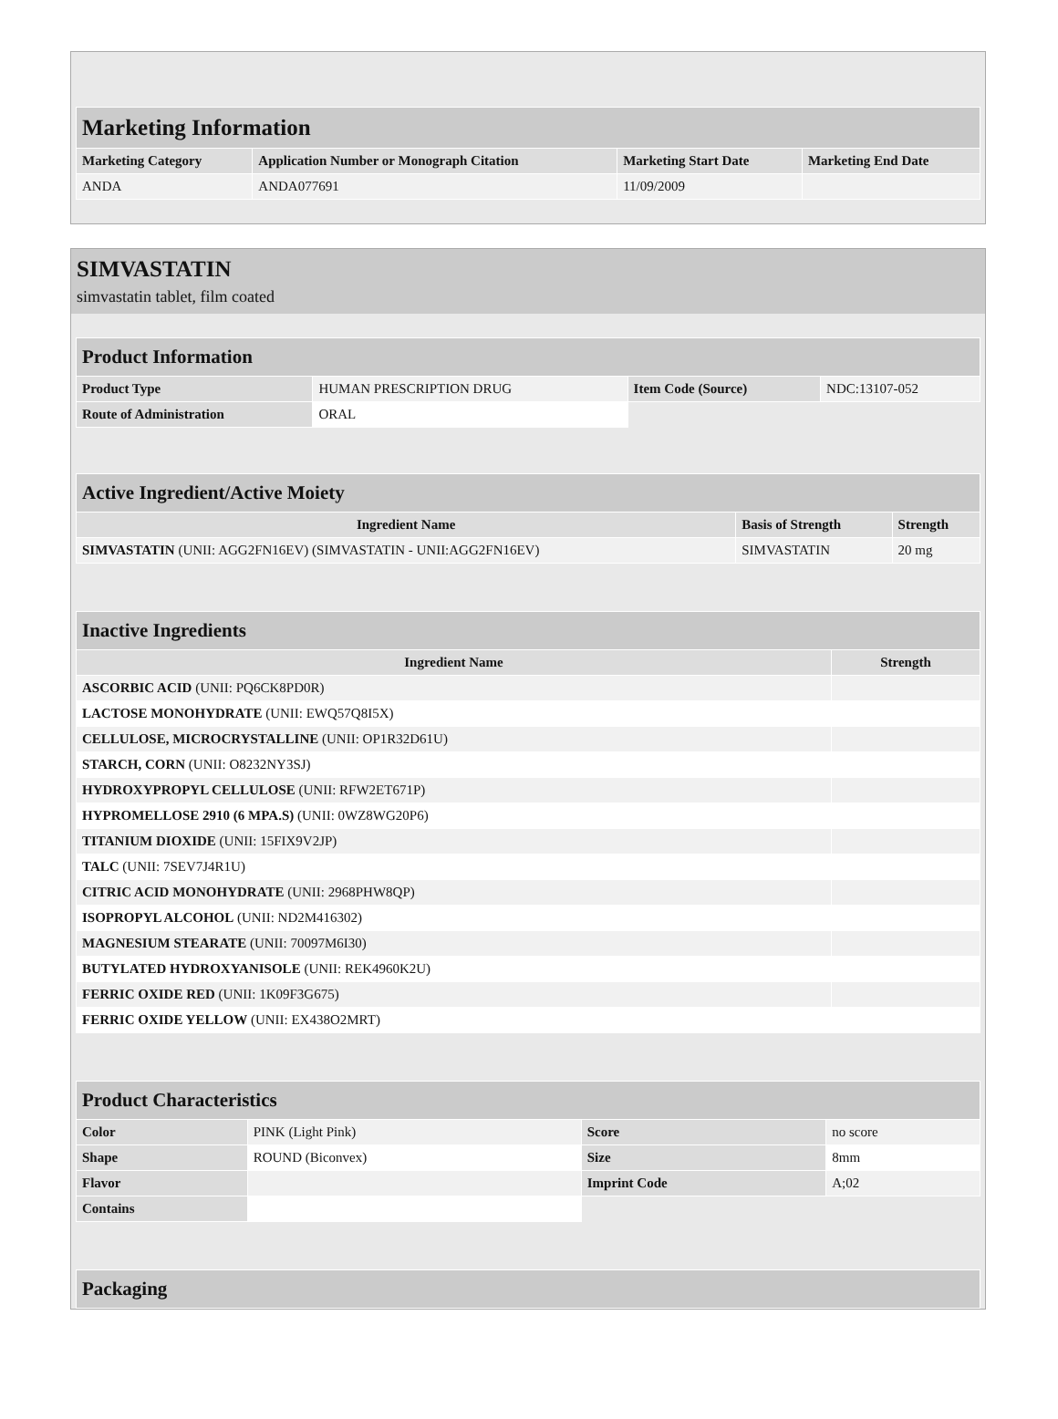| Marketing Information | | | |
| Marketing Category | Application Number or Monograph Citation | Marketing Start Date | Marketing End Date |
| ANDA | ANDA077691 | 11/09/2009 | |
SIMVASTATIN
simvastatin tablet, film coated
| Product Information | | | |
| Product Type | HUMAN PRESCRIPTION DRUG | Item Code (Source) | NDC:13107-052 |
| Route of Administration | ORAL | | |
| Active Ingredient/Active Moiety | | |
| Ingredient Name | Basis of Strength | Strength |
| SIMVASTATIN (UNII: AGG2FN16EV) (SIMVASTATIN - UNII:AGG2FN16EV) | SIMVASTATIN | 20 mg |
| Inactive Ingredients | |
| Ingredient Name | Strength |
| ASCORBIC ACID (UNII: PQ6CK8PD0R) | |
| LACTOSE MONOHYDRATE (UNII: EWQ57Q8I5X) | |
| CELLULOSE, MICROCRYSTALLINE (UNII: OP1R32D61U) | |
| STARCH, CORN (UNII: O8232NY3SJ) | |
| HYDROXYPROPYL CELLULOSE (UNII: RFW2ET671P) | |
| HYPROMELLOSE 2910 (6 MPA.S) (UNII: 0WZ8WG20P6) | |
| TITANIUM DIOXIDE (UNII: 15FIX9V2JP) | |
| TALC (UNII: 7SEV7J4R1U) | |
| CITRIC ACID MONOHYDRATE (UNII: 2968PHW8QP) | |
| ISOPROPYL ALCOHOL (UNII: ND2M416302) | |
| MAGNESIUM STEARATE (UNII: 70097M6I30) | |
| BUTYLATED HYDROXYANISOLE (UNII: REK4960K2U) | |
| FERRIC OXIDE RED (UNII: 1K09F3G675) | |
| FERRIC OXIDE YELLOW (UNII: EX438O2MRT) | |
| Product Characteristics | | | |
| Color | PINK (Light Pink) | Score | no score |
| Shape | ROUND (Biconvex) | Size | 8mm |
| Flavor | | Imprint Code | A;02 |
| Contains | | | |
| Packaging |